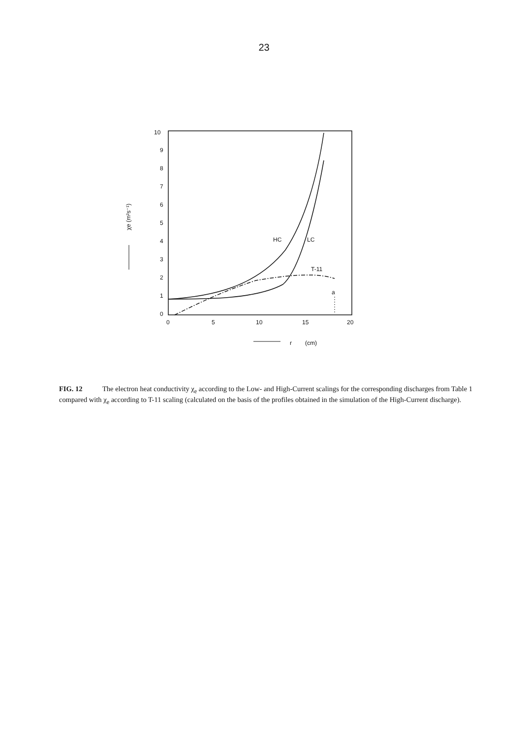23
10
9
8
7
6
5
4
3
2
1
0
0
5
10
15
20
r
(cm)
HC
LC
T-11
a
χe (m²s⁻¹)
FIG. 12 The electron heat conductivity χ<sub>e</sub> according to the Low- and High-Current scalings for the corresponding discharges from Table 1 compared with χ<sub>e</sub> according to T-11 scaling (calculated on the basis of the profiles obtained in the simulation of the High-Current discharge).